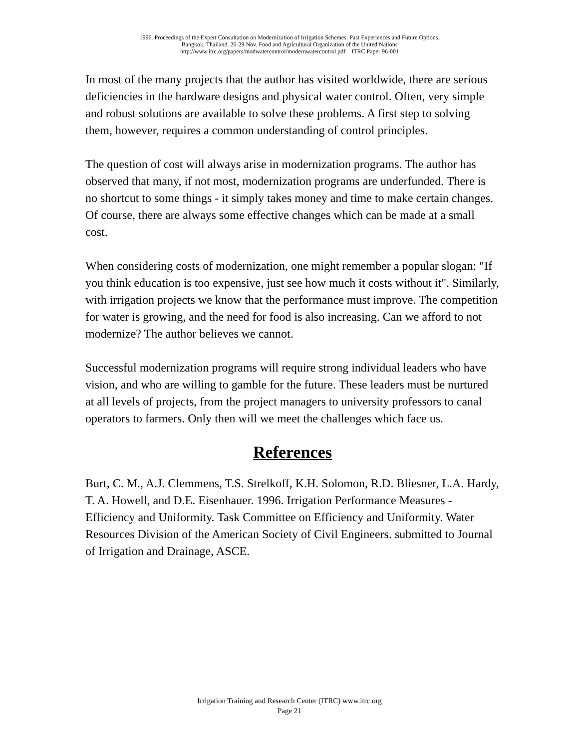1996. Proceedings of the Expert Consultation on Modernization of Irrigation Schemes: Past Experiences and Future Options.
Bangkok, Thailand. 26-29 Nov. Food and Agricultural Organization of the United Nations
http://www.itrc.org/papers/modwatercontrol/modernwatercontrol.pdf ITRC Paper 96-001
In most of the many projects that the author has visited worldwide, there are serious deficiencies in the hardware designs and physical water control. Often, very simple and robust solutions are available to solve these problems. A first step to solving them, however, requires a common understanding of control principles.
The question of cost will always arise in modernization programs. The author has observed that many, if not most, modernization programs are underfunded. There is no shortcut to some things - it simply takes money and time to make certain changes. Of course, there are always some effective changes which can be made at a small cost.
When considering costs of modernization, one might remember a popular slogan: "If you think education is too expensive, just see how much it costs without it". Similarly, with irrigation projects we know that the performance must improve. The competition for water is growing, and the need for food is also increasing. Can we afford to not modernize? The author believes we cannot.
Successful modernization programs will require strong individual leaders who have vision, and who are willing to gamble for the future. These leaders must be nurtured at all levels of projects, from the project managers to university professors to canal operators to farmers. Only then will we meet the challenges which face us.
References
Burt, C. M., A.J. Clemmens, T.S. Strelkoff, K.H. Solomon, R.D. Bliesner, L.A. Hardy, T. A. Howell, and D.E. Eisenhauer. 1996. Irrigation Performance Measures - Efficiency and Uniformity. Task Committee on Efficiency and Uniformity. Water Resources Division of the American Society of Civil Engineers. submitted to Journal of Irrigation and Drainage, ASCE.
Irrigation Training and Research Center (ITRC) www.itrc.org
Page 21